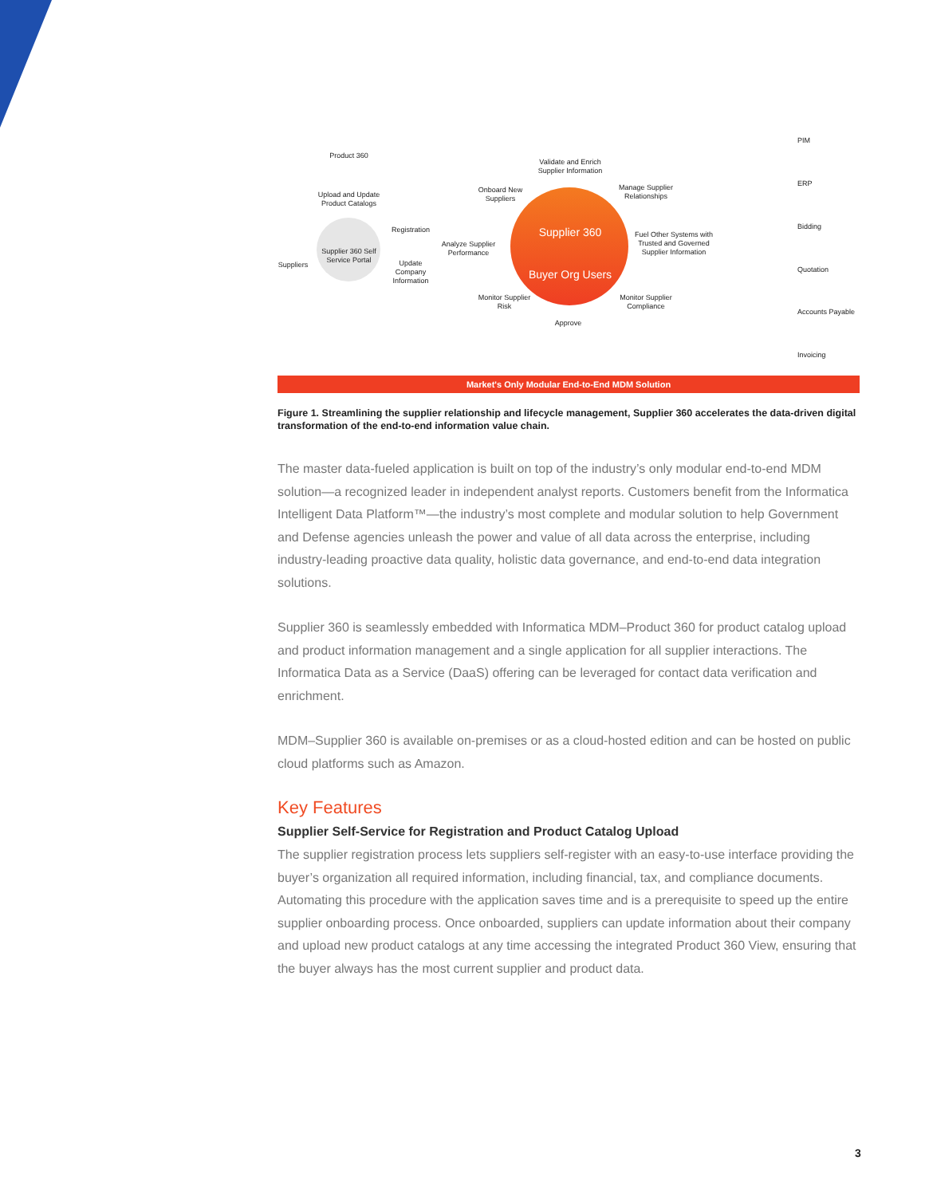Product 360
Upload and Update Product Catalogs
Supplier 360 Self Service Portal
Suppliers
Registration
Update Company Information
Analyze Supplier Performance
Onboard New Suppliers
Validate and Enrich Supplier Information
Manage Supplier Relationships
Supplier 360
Buyer Org Users
Fuel Other Systems with Trusted and Governed Supplier Information
Monitor Supplier Risk
Monitor Supplier Compliance
Approve
PIM
ERP
Bidding
Quotation
Accounts Payable
Invoicing
Market's Only Modular End-to-End MDM Solution
Figure 1. Streamlining the supplier relationship and lifecycle management, Supplier 360 accelerates the data-driven digital transformation of the end-to-end information value chain.
The master data-fueled application is built on top of the industry’s only modular end-to-end MDM solution—a recognized leader in independent analyst reports. Customers benefit from the Informatica Intelligent Data Platform™—the industry’s most complete and modular solution to help Government and Defense agencies unleash the power and value of all data across the enterprise, including industry-leading proactive data quality, holistic data governance, and end-to-end data integration solutions.
Supplier 360 is seamlessly embedded with Informatica MDM–Product 360 for product catalog upload and product information management and a single application for all supplier interactions. The Informatica Data as a Service (DaaS) offering can be leveraged for contact data verification and enrichment.
MDM–Supplier 360 is available on-premises or as a cloud-hosted edition and can be hosted on public cloud platforms such as Amazon.
Key Features
Supplier Self-Service for Registration and Product Catalog Upload
The supplier registration process lets suppliers self-register with an easy-to-use interface providing the buyer’s organization all required information, including financial, tax, and compliance documents. Automating this procedure with the application saves time and is a prerequisite to speed up the entire supplier onboarding process. Once onboarded, suppliers can update information about their company and upload new product catalogs at any time accessing the integrated Product 360 View, ensuring that the buyer always has the most current supplier and product data.
3